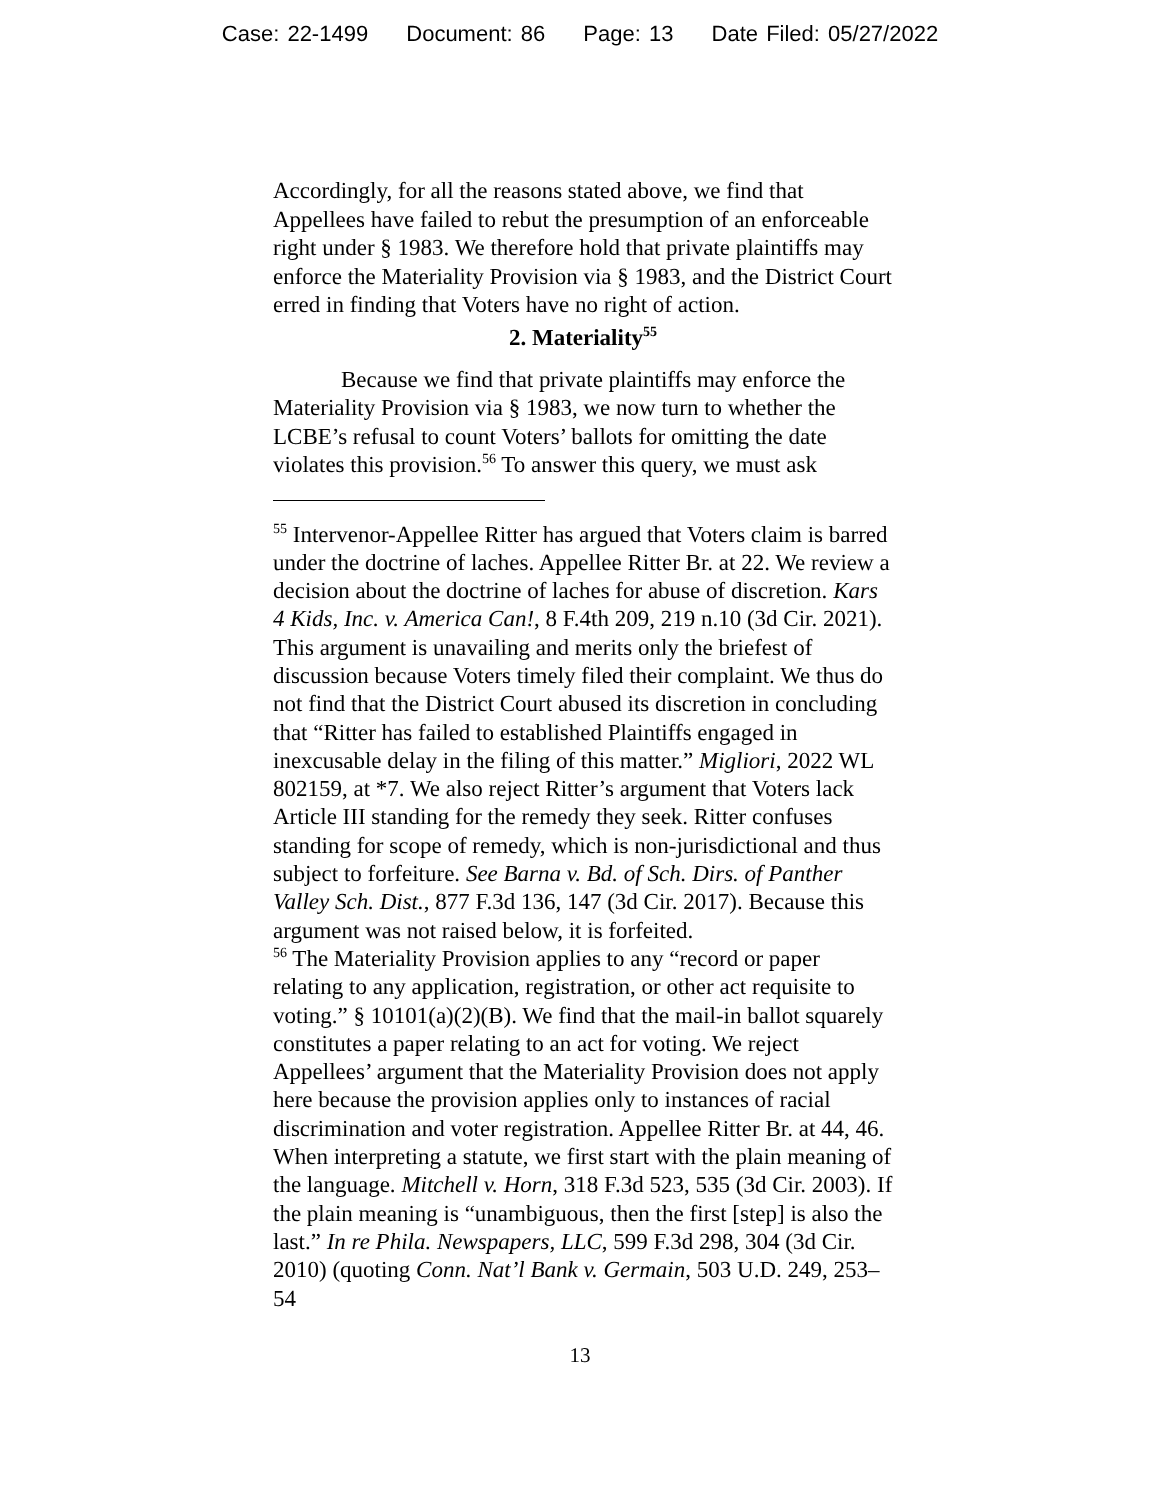Case: 22-1499 Document: 86 Page: 13 Date Filed: 05/27/2022
Accordingly, for all the reasons stated above, we find that Appellees have failed to rebut the presumption of an enforceable right under § 1983. We therefore hold that private plaintiffs may enforce the Materiality Provision via § 1983, and the District Court erred in finding that Voters have no right of action.
2. Materiality<sup>55</sup>
Because we find that private plaintiffs may enforce the Materiality Provision via § 1983, we now turn to whether the LCBE’s refusal to count Voters’ ballots for omitting the date violates this provision.<sup>56</sup> To answer this query, we must ask
<sup>55</sup> Intervenor-Appellee Ritter has argued that Voters claim is barred under the doctrine of laches. Appellee Ritter Br. at 22. We review a decision about the doctrine of laches for abuse of discretion. Kars 4 Kids, Inc. v. America Can!, 8 F.4th 209, 219 n.10 (3d Cir. 2021). This argument is unavailing and merits only the briefest of discussion because Voters timely filed their complaint. We thus do not find that the District Court abused its discretion in concluding that “Ritter has failed to established Plaintiffs engaged in inexcusable delay in the filing of this matter.” Migliori, 2022 WL 802159, at *7. We also reject Ritter’s argument that Voters lack Article III standing for the remedy they seek. Ritter confuses standing for scope of remedy, which is non-jurisdictional and thus subject to forfeiture. See Barna v. Bd. of Sch. Dirs. of Panther Valley Sch. Dist., 877 F.3d 136, 147 (3d Cir. 2017). Because this argument was not raised below, it is forfeited.
<sup>56</sup> The Materiality Provision applies to any “record or paper relating to any application, registration, or other act requisite to voting.” § 10101(a)(2)(B). We find that the mail-in ballot squarely constitutes a paper relating to an act for voting. We reject Appellees’ argument that the Materiality Provision does not apply here because the provision applies only to instances of racial discrimination and voter registration. Appellee Ritter Br. at 44, 46. When interpreting a statute, we first start with the plain meaning of the language. Mitchell v. Horn, 318 F.3d 523, 535 (3d Cir. 2003). If the plain meaning is “unambiguous, then the first [step] is also the last.” In re Phila. Newspapers, LLC, 599 F.3d 298, 304 (3d Cir. 2010) (quoting Conn. Nat’l Bank v. Germain, 503 U.D. 249, 253–54
13